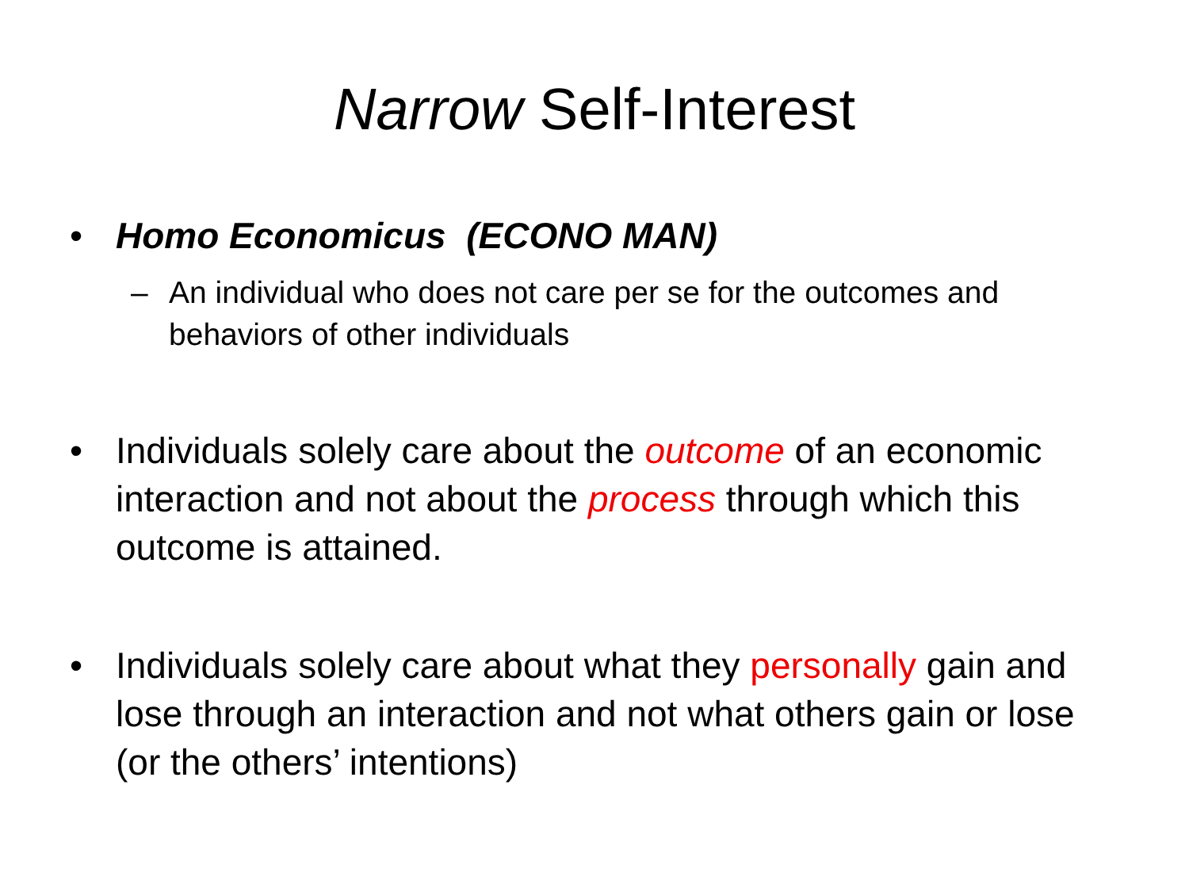Narrow Self-Interest
• Homo Economicus (ECONO MAN)
– An individual who does not care per se for the outcomes and behaviors of other individuals
• Individuals solely care about the outcome of an economic interaction and not about the process through which this outcome is attained.
• Individuals solely care about what they personally gain and lose through an interaction and not what others gain or lose (or the others’ intentions)